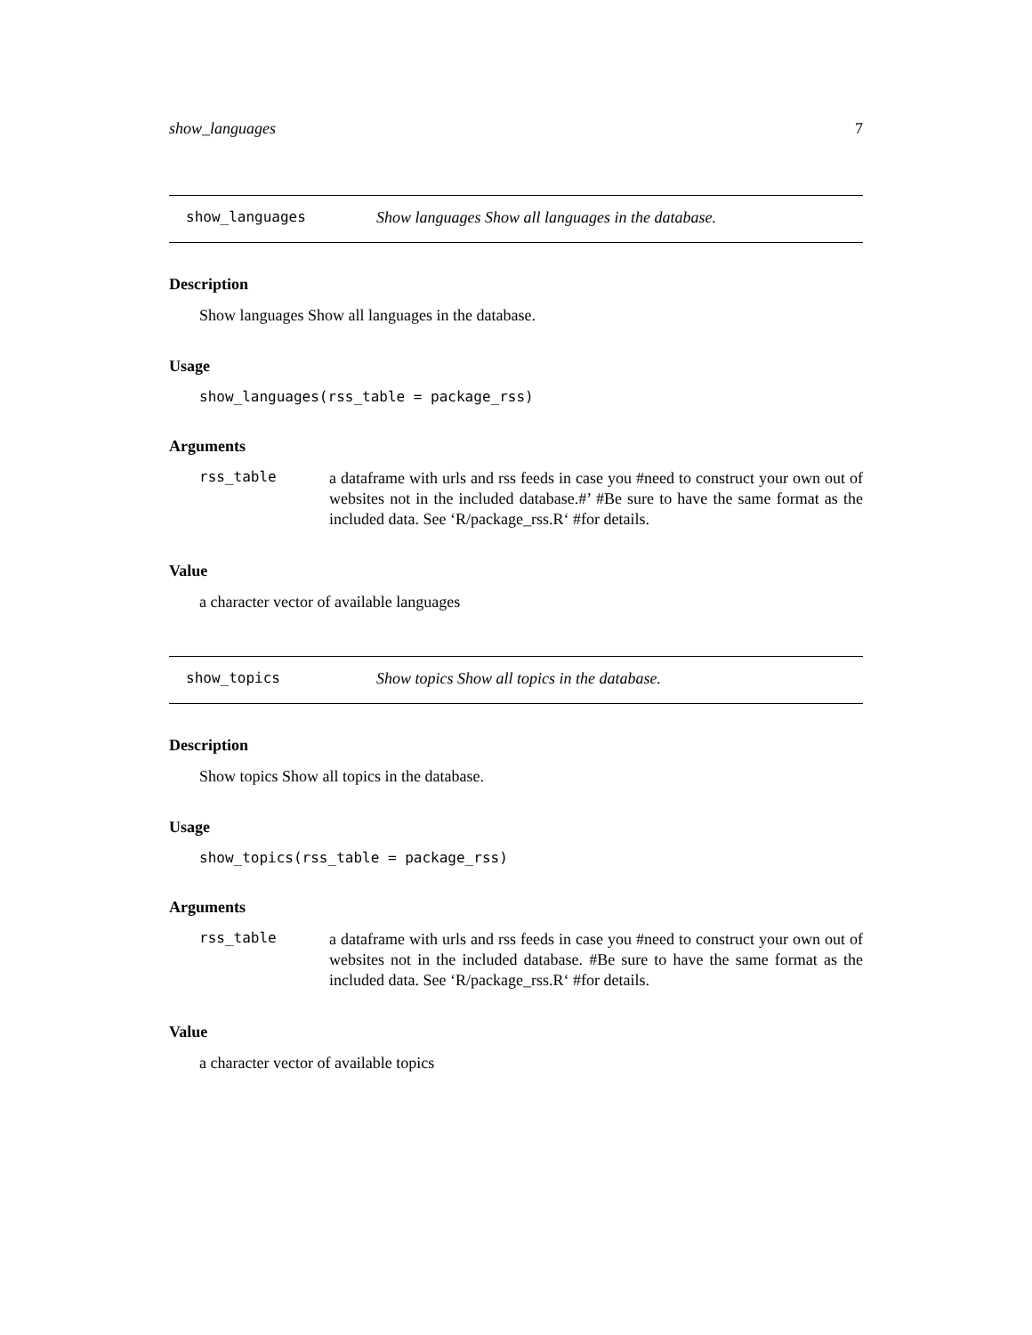show_languages 7
show_languages Show languages Show all languages in the database.
Description
Show languages Show all languages in the database.
Usage
show_languages(rss_table = package_rss)
Arguments
rss_table a dataframe with urls and rss feeds in case you #need to construct your own out of websites not in the included database.#’ #Be sure to have the same format as the included data. See ‘R/package_rss.R‘ #for details.
Value
a character vector of available languages
show_topics Show topics Show all topics in the database.
Description
Show topics Show all topics in the database.
Usage
show_topics(rss_table = package_rss)
Arguments
rss_table a dataframe with urls and rss feeds in case you #need to construct your own out of websites not in the included database. #Be sure to have the same format as the included data. See ‘R/package_rss.R‘ #for details.
Value
a character vector of available topics